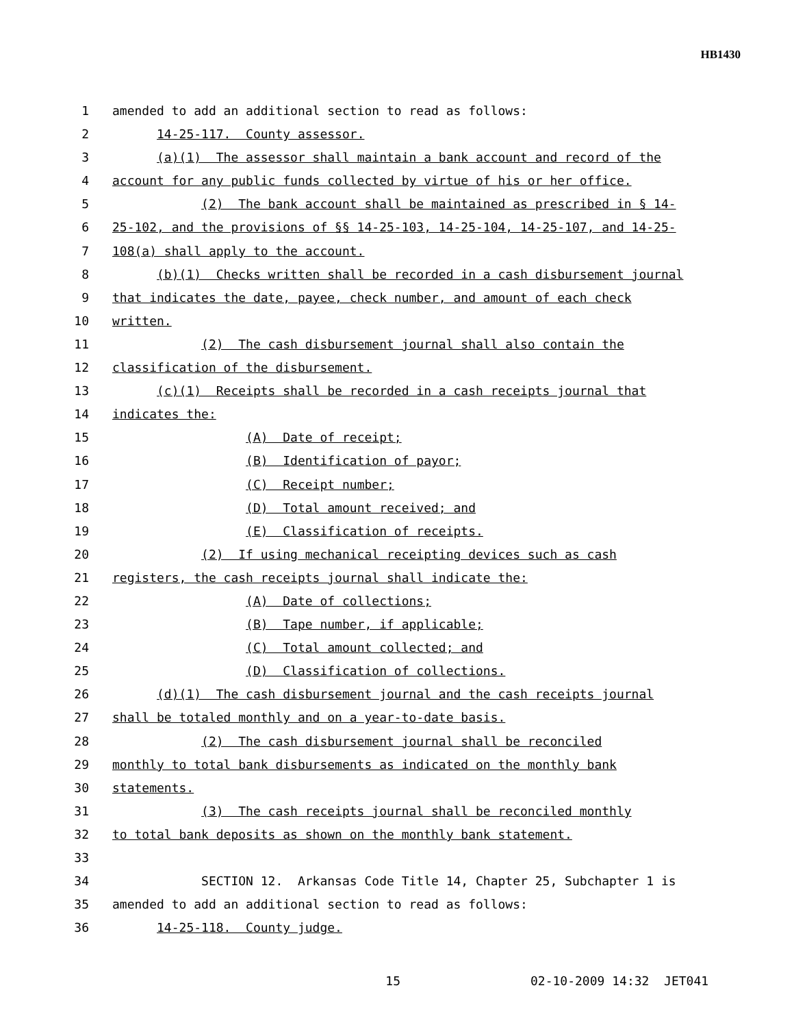HB1430
1 amended to add an additional section to read as follows:
2 14-25-117. County assessor.
3 (a)(1) The assessor shall maintain a bank account and record of the
4 account for any public funds collected by virtue of his or her office.
5 (2) The bank account shall be maintained as prescribed in § 14-
6 25-102, and the provisions of §§ 14-25-103, 14-25-104, 14-25-107, and 14-25-
7 108(a) shall apply to the account.
8 (b)(1) Checks written shall be recorded in a cash disbursement journal
9 that indicates the date, payee, check number, and amount of each check
10 written.
11 (2) The cash disbursement journal shall also contain the
12 classification of the disbursement.
13 (c)(1) Receipts shall be recorded in a cash receipts journal that
14 indicates the:
15 (A) Date of receipt;
16 (B) Identification of payor;
17 (C) Receipt number;
18 (D) Total amount received; and
19 (E) Classification of receipts.
20 (2) If using mechanical receipting devices such as cash
21 registers, the cash receipts journal shall indicate the:
22 (A) Date of collections;
23 (B) Tape number, if applicable;
24 (C) Total amount collected; and
25 (D) Classification of collections.
26 (d)(1) The cash disbursement journal and the cash receipts journal
27 shall be totaled monthly and on a year-to-date basis.
28 (2) The cash disbursement journal shall be reconciled
29 monthly to total bank disbursements as indicated on the monthly bank
30 statements.
31 (3) The cash receipts journal shall be reconciled monthly
32 to total bank deposits as shown on the monthly bank statement.
33
34 SECTION 12. Arkansas Code Title 14, Chapter 25, Subchapter 1 is
35 amended to add an additional section to read as follows:
36 14-25-118. County judge.
15 02-10-2009 14:32 JET041